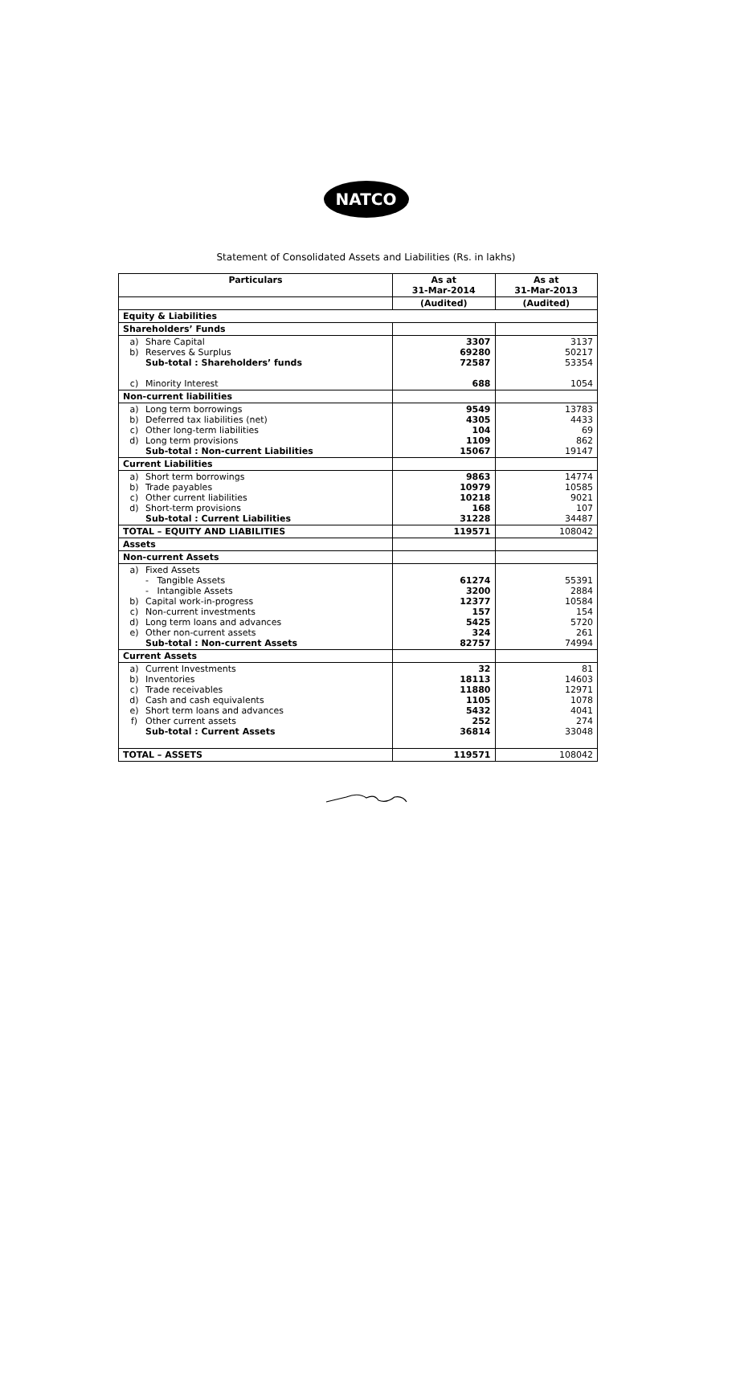NATCO
Statement of Consolidated Assets and Liabilities (Rs. in lakhs)
| Particulars | As at 31-Mar-2014 | As at 31-Mar-2013 |
| --- | --- | --- |
| | (Audited) | (Audited) |
| Equity & Liabilities | | |
| Shareholders’ Funds | | |
| a) Share Capital b) Reserves & Surplus Sub-total : Shareholders’ funds c) Minority Interest | 3307 69280 72587 688 | 3137 50217 53354 1054 |
| Non-current liabilities | | |
| a) Long term borrowings b) Deferred tax liabilities (net) c) Other long-term liabilities d) Long term provisions Sub-total : Non-current Liabilities | 9549 4305 104 1109 15067 | 13783 4433 69 862 19147 |
| Current Liabilities | | |
| a) Short term borrowings b) Trade payables c) Other current liabilities d) Short-term provisions Sub-total : Current Liabilities | 9863 10979 10218 168 31228 | 14774 10585 9021 107 34487 |
| TOTAL – EQUITY AND LIABILITIES | 119571 | 108042 |
| Assets | | |
| Non-current Assets | | |
| a) Fixed Assets - Tangible Assets - Intangible Assets b) Capital work-in-progress c) Non-current investments d) Long term loans and advances e) Other non-current assets Sub-total : Non-current Assets | 61274 3200 12377 157 5425 324 82757 | 55391 2884 10584 154 5720 261 74994 |
| Current Assets | | |
| a) Current Investments b) Inventories c) Trade receivables d) Cash and cash equivalents e) Short term loans and advances f) Other current assets Sub-total : Current Assets | 32 18113 11880 1105 5432 252 36814 | 81 14603 12971 1078 4041 274 33048 |
| TOTAL – ASSETS | 119571 | 108042 |